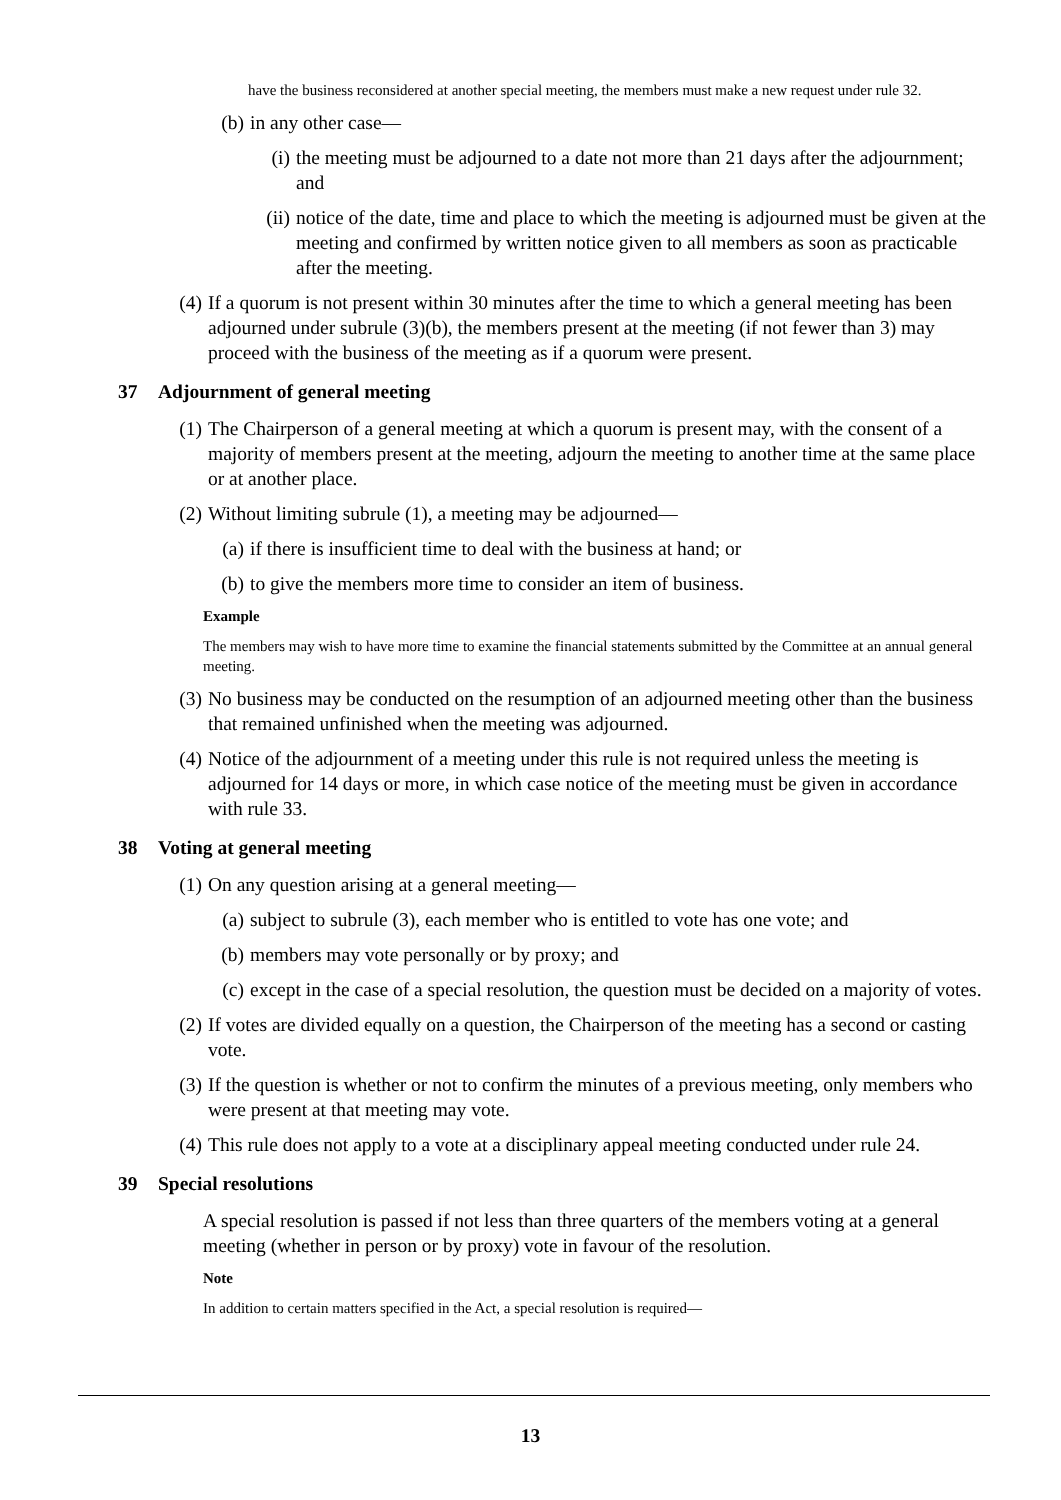have the business reconsidered at another special meeting, the members must make a new request under rule 32.
(b) in any other case—
(i) the meeting must be adjourned to a date not more than 21 days after the adjournment; and
(ii) notice of the date, time and place to which the meeting is adjourned must be given at the meeting and confirmed by written notice given to all members as soon as practicable after the meeting.
(4) If a quorum is not present within 30 minutes after the time to which a general meeting has been adjourned under subrule (3)(b), the members present at the meeting (if not fewer than 3) may proceed with the business of the meeting as if a quorum were present.
37 Adjournment of general meeting
(1) The Chairperson of a general meeting at which a quorum is present may, with the consent of a majority of members present at the meeting, adjourn the meeting to another time at the same place or at another place.
(2) Without limiting subrule (1), a meeting may be adjourned—
(a) if there is insufficient time to deal with the business at hand; or
(b) to give the members more time to consider an item of business.
Example
The members may wish to have more time to examine the financial statements submitted by the Committee at an annual general meeting.
(3) No business may be conducted on the resumption of an adjourned meeting other than the business that remained unfinished when the meeting was adjourned.
(4) Notice of the adjournment of a meeting under this rule is not required unless the meeting is adjourned for 14 days or more, in which case notice of the meeting must be given in accordance with rule 33.
38 Voting at general meeting
(1) On any question arising at a general meeting—
(a) subject to subrule (3), each member who is entitled to vote has one vote; and
(b) members may vote personally or by proxy; and
(c) except in the case of a special resolution, the question must be decided on a majority of votes.
(2) If votes are divided equally on a question, the Chairperson of the meeting has a second or casting vote.
(3) If the question is whether or not to confirm the minutes of a previous meeting, only members who were present at that meeting may vote.
(4) This rule does not apply to a vote at a disciplinary appeal meeting conducted under rule 24.
39 Special resolutions
A special resolution is passed if not less than three quarters of the members voting at a general meeting (whether in person or by proxy) vote in favour of the resolution.
Note
In addition to certain matters specified in the Act, a special resolution is required—
13